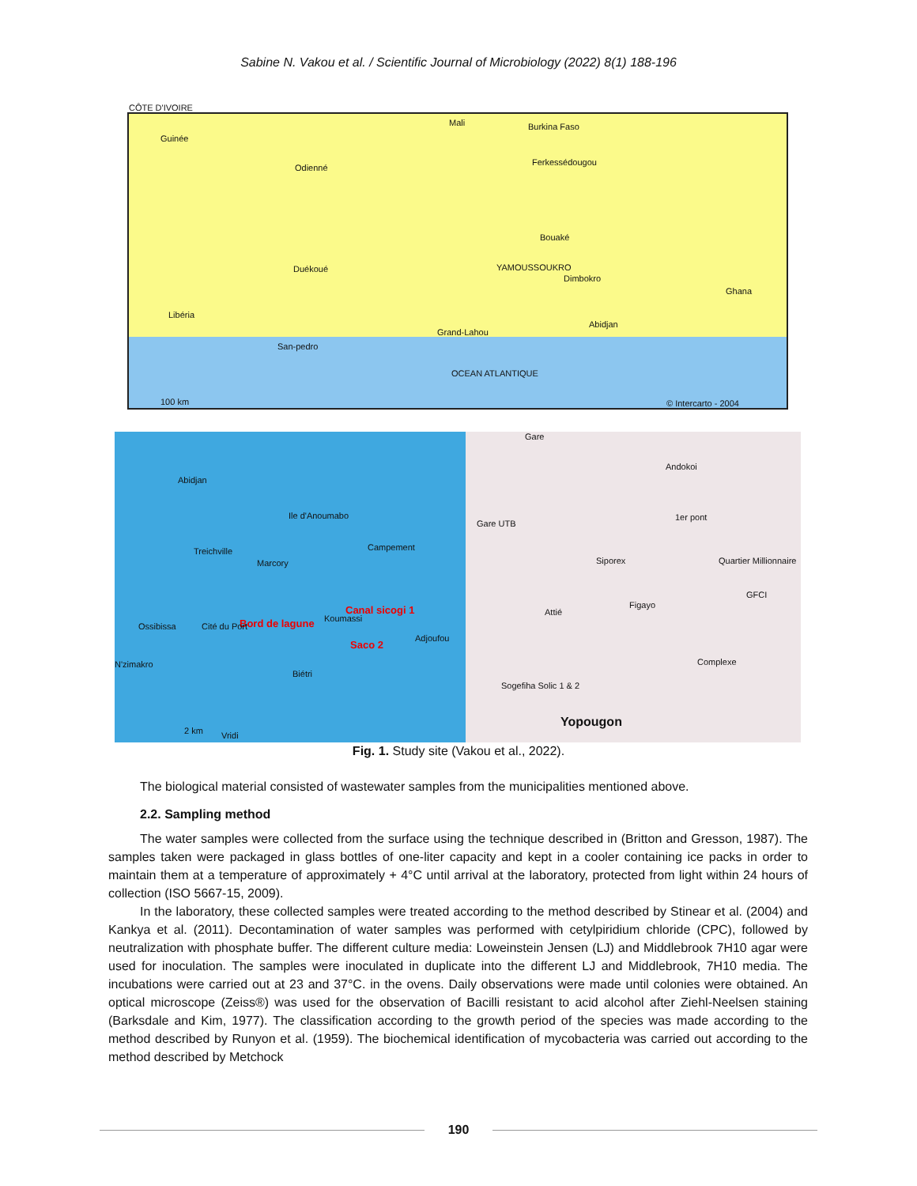Sabine N. Vakou et al. / Scientific Journal of Microbiology (2022) 8(1) 188-196
CÔTE D'IVOIRE
Guinée
Mali Burkina Faso
Odienné
Ferkessédougou
Bouaké
YAMOUSSOUKRO
Dimbokro
Duékoué
Ghana
Libéria
Grand-Lahou
Abidjan
San-pedro
OCEAN ATLANTIQUE
100 km © Intercarto - 2004
Abidjan
Treichville
Marcory
Ile d'Anoumabo
Campement
Canal sicogi 1
Bord de lagune Koumassi
Saco 2
Ossibissa Cité du Port
Adjoufou
N'zimakro
Biétri
2 km Vridi
Gare
Andokoi
Gare UTB
1er pont
Siporex Quartier Millionnaire
GFCI
Figayo
Attié
Complexe
Sogefiha Solic 1 & 2
Yopougon
Fig. 1. Study site (Vakou et al., 2022).
The biological material consisted of wastewater samples from the municipalities mentioned above.
2.2. Sampling method
The water samples were collected from the surface using the technique described in (Britton and Gresson, 1987). The samples taken were packaged in glass bottles of one-liter capacity and kept in a cooler containing ice packs in order to maintain them at a temperature of approximately + 4°C until arrival at the laboratory, protected from light within 24 hours of collection (ISO 5667-15, 2009).
In the laboratory, these collected samples were treated according to the method described by Stinear et al. (2004) and Kankya et al. (2011). Decontamination of water samples was performed with cetylpiridium chloride (CPC), followed by neutralization with phosphate buffer. The different culture media: Loweinstein Jensen (LJ) and Middlebrook 7H10 agar were used for inoculation. The samples were inoculated in duplicate into the different LJ and Middlebrook, 7H10 media. The incubations were carried out at 23 and 37°C. in the ovens. Daily observations were made until colonies were obtained. An optical microscope (Zeiss®) was used for the observation of Bacilli resistant to acid alcohol after Ziehl-Neelsen staining (Barksdale and Kim, 1977). The classification according to the growth period of the species was made according to the method described by Runyon et al. (1959). The biochemical identification of mycobacteria was carried out according to the method described by Metchock
190